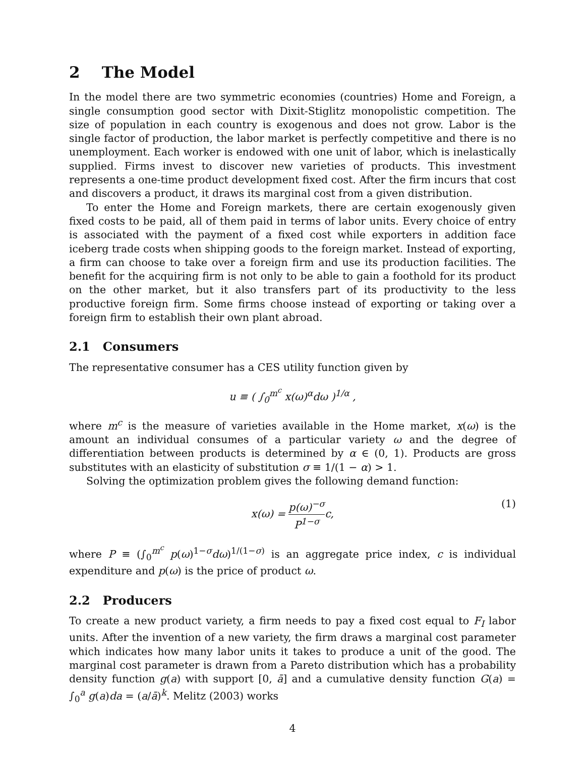2 The Model
In the model there are two symmetric economies (countries) Home and Foreign, a single consumption good sector with Dixit-Stiglitz monopolistic competition. The size of population in each country is exogenous and does not grow. Labor is the single factor of production, the labor market is perfectly competitive and there is no unemployment. Each worker is endowed with one unit of labor, which is inelastically supplied. Firms invest to discover new varieties of products. This investment represents a one-time product development fixed cost. After the firm incurs that cost and discovers a product, it draws its marginal cost from a given distribution.
To enter the Home and Foreign markets, there are certain exogenously given fixed costs to be paid, all of them paid in terms of labor units. Every choice of entry is associated with the payment of a fixed cost while exporters in addition face iceberg trade costs when shipping goods to the foreign market. Instead of exporting, a firm can choose to take over a foreign firm and use its production facilities. The benefit for the acquiring firm is not only to be able to gain a foothold for its product on the other market, but it also transfers part of its productivity to the less productive foreign firm. Some firms choose instead of exporting or taking over a foreign firm to establish their own plant abroad.
2.1 Consumers
The representative consumer has a CES utility function given by
u ≡ ( ∫<sub>0</sub><sup>m<sup>c</sup></sup> x(ω)<sup>α</sup>dω )<sup>1/α</sup> ,
where m<sup>c</sup> is the measure of varieties available in the Home market, x(ω) is the amount an individual consumes of a particular variety ω and the degree of differentiation between products is determined by α ∈ (0, 1). Products are gross substitutes with an elasticity of substitution σ ≡ 1/(1 − α) > 1.
Solving the optimization problem gives the following demand function:
x(ω) = p(ω)<sup>−σ</sup> P<sup>1−σ</sup>c, (1)
where P ≡ (∫<sub>0</sub><sup>m<sup>c</sup></sup> p(ω)<sup>1−σ</sup>dω)<sup>1/(1−σ)</sup> is an aggregate price index, c is individual expenditure and p(ω) is the price of product ω.
2.2 Producers
To create a new product variety, a firm needs to pay a fixed cost equal to F<sub>I</sub> labor units. After the invention of a new variety, the firm draws a marginal cost parameter which indicates how many labor units it takes to produce a unit of the good. The marginal cost parameter is drawn from a Pareto distribution which has a probability density function g(a) with support [0, ā] and a cumulative density function G(a) = ∫<sub>0</sub><sup>a</sup> g(a)da = (a/ā)<sup>k</sup>. Melitz (2003) works
4